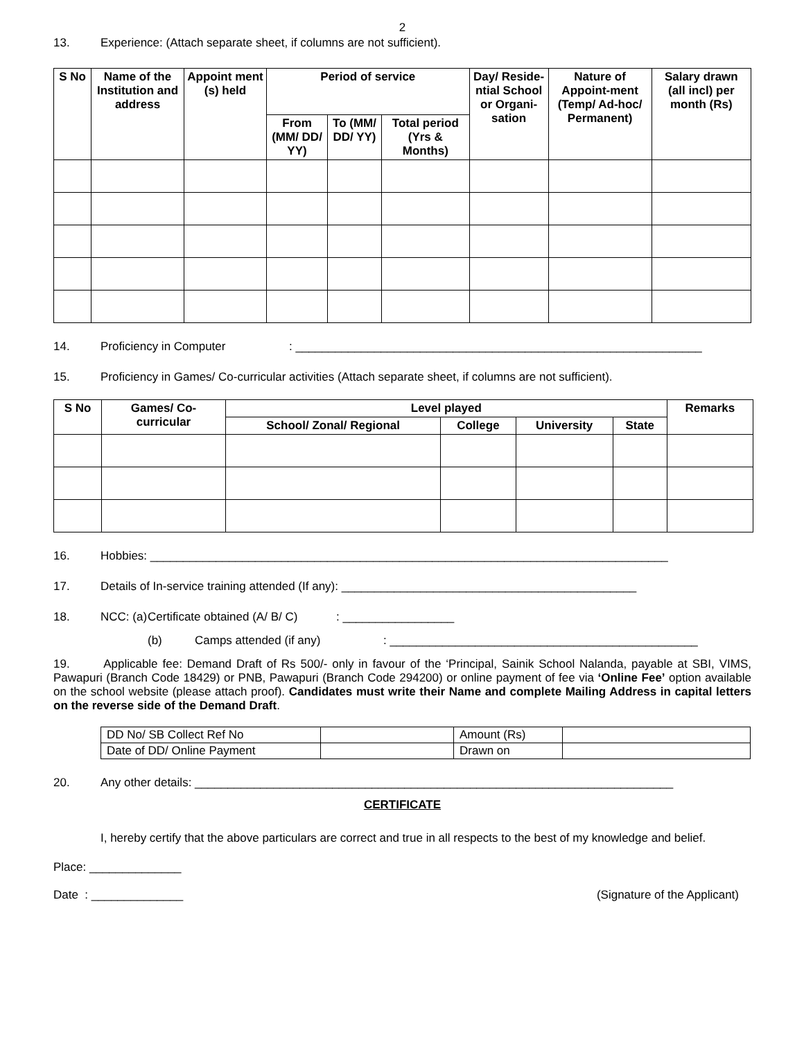2
13. Experience: (Attach separate sheet, if columns are not sufficient).
| S No | Name of the Institution and address | Appoint ment (s) held | Period of service | | | Day/ Reside-ntial School or Organi-sation | Nature of Appoint-ment (Temp/ Ad-hoc/ Permanent) | Salary drawn (all incl) per month (Rs) |
| --- | --- | --- | --- | --- | --- | --- | --- | --- |
| | | | From (MM/ DD/ YY) | To (MM/ DD/ YY) | Total period (Yrs & Months) | | | |
14. Proficiency in Computer: ______________________________________________________________
15. Proficiency in Games/ Co-curricular activities (Attach separate sheet, if columns are not sufficient).
| S No | Games/ Co-curricular | Level played | | | | Remarks |
| --- | --- | --- | --- | --- | --- | --- |
| | | School/ Zonal/ Regional | College | University | State | |
16. Hobbies: _______________________________________________________________________________
17. Details of In-service training attended (If any): _____________________________________________
18. NCC: (a) Certificate obtained (A/ B/ C): _________________
(b) Camps attended (if any): _______________________________________________
19. Applicable fee: Demand Draft of Rs 500/- only in favour of the ‘Principal, Sainik School Nalanda, payable at SBI, VIMS, Pawapuri (Branch Code 18429) or PNB, Pawapuri (Branch Code 294200) or online payment of fee via ‘Online Fee’ option available on the school website (please attach proof). Candidates must write their Name and complete Mailing Address in capital letters on the reverse side of the Demand Draft.
| DD No/ SB Collect Ref No | | Amount (Rs) | |
| Date of DD/ Online Payment | | Drawn on | |
20. Any other details: _________________________________________________________________________
CERTIFICATE
I, hereby certify that the above particulars are correct and true in all respects to the best of my knowledge and belief.
Place: ______________
Date : ______________ (Signature of the Applicant)